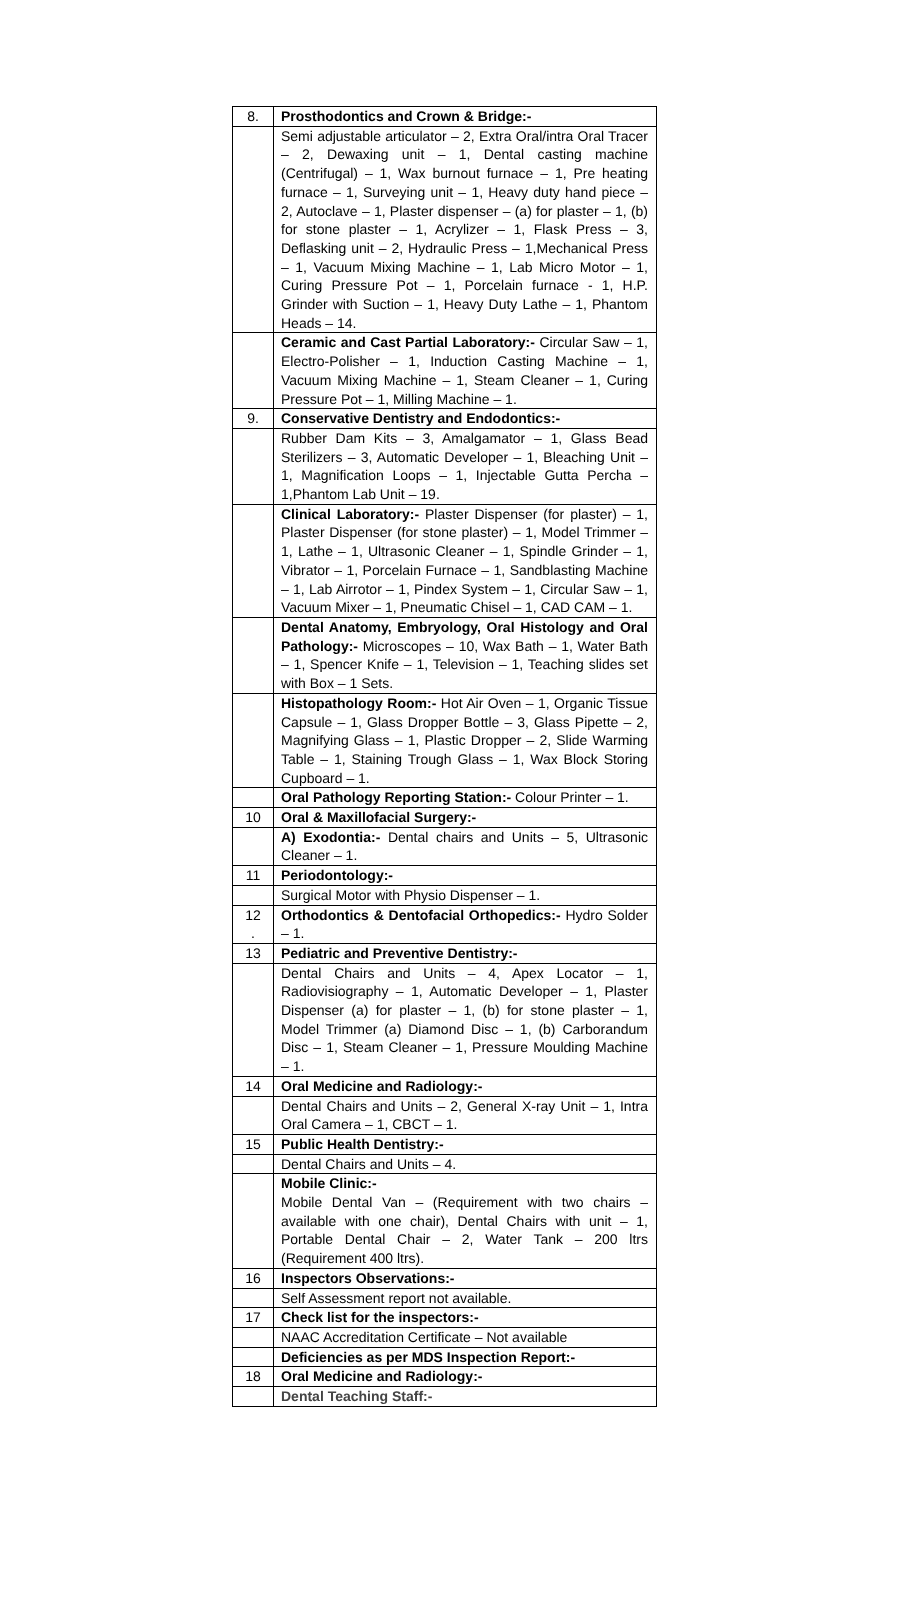| 8. | Prosthodontics and Crown & Bridge:- |
| | Semi adjustable articulator – 2, Extra Oral/intra Oral Tracer – 2, Dewaxing unit – 1, Dental casting machine (Centrifugal) – 1, Wax burnout furnace – 1, Pre heating furnace – 1, Surveying unit – 1, Heavy duty hand piece – 2, Autoclave – 1, Plaster dispenser – (a) for plaster – 1, (b) for stone plaster – 1, Acrylizer – 1, Flask Press – 3, Deflasking unit – 2, Hydraulic Press – 1,Mechanical Press – 1, Vacuum Mixing Machine – 1, Lab Micro Motor – 1, Curing Pressure Pot – 1, Porcelain furnace - 1, H.P. Grinder with Suction – 1, Heavy Duty Lathe – 1, Phantom Heads – 14. |
| | Ceramic and Cast Partial Laboratory:- Circular Saw – 1, Electro-Polisher – 1, Induction Casting Machine – 1, Vacuum Mixing Machine – 1, Steam Cleaner – 1, Curing Pressure Pot – 1, Milling Machine – 1. |
| 9. | Conservative Dentistry and Endodontics:- |
| | Rubber Dam Kits – 3, Amalgamator – 1, Glass Bead Sterilizers – 3, Automatic Developer – 1, Bleaching Unit – 1, Magnification Loops – 1, Injectable Gutta Percha – 1,Phantom Lab Unit – 19. |
| | Clinical Laboratory:- Plaster Dispenser (for plaster) – 1, Plaster Dispenser (for stone plaster) – 1, Model Trimmer – 1, Lathe – 1, Ultrasonic Cleaner – 1, Spindle Grinder – 1, Vibrator – 1, Porcelain Furnace – 1, Sandblasting Machine – 1, Lab Airrotor – 1, Pindex System – 1, Circular Saw – 1, Vacuum Mixer – 1, Pneumatic Chisel – 1, CAD CAM – 1. |
| | Dental Anatomy, Embryology, Oral Histology and Oral Pathology:- Microscopes – 10, Wax Bath – 1, Water Bath – 1, Spencer Knife – 1, Television – 1, Teaching slides set with Box – 1 Sets. |
| | Histopathology Room:- Hot Air Oven – 1, Organic Tissue Capsule – 1, Glass Dropper Bottle – 3, Glass Pipette – 2, Magnifying Glass – 1, Plastic Dropper – 2, Slide Warming Table – 1, Staining Trough Glass – 1, Wax Block Storing Cupboard – 1. |
| | Oral Pathology Reporting Station:- Colour Printer – 1. |
| 10 | Oral & Maxillofacial Surgery:- |
| | A) Exodontia:- Dental chairs and Units – 5, Ultrasonic Cleaner – 1. |
| 11 | Periodontology:- |
| | Surgical Motor with Physio Dispenser – 1. |
| 12 . | Orthodontics & Dentofacial Orthopedics:- Hydro Solder – 1. |
| 13 | Pediatric and Preventive Dentistry:- |
| | Dental Chairs and Units – 4, Apex Locator – 1, Radiovisiography – 1, Automatic Developer – 1, Plaster Dispenser (a) for plaster – 1, (b) for stone plaster – 1, Model Trimmer (a) Diamond Disc – 1, (b) Carborandum Disc – 1, Steam Cleaner – 1, Pressure Moulding Machine – 1. |
| 14 | Oral Medicine and Radiology:- |
| | Dental Chairs and Units – 2, General X-ray Unit – 1, Intra Oral Camera – 1, CBCT – 1. |
| 15 | Public Health Dentistry:- |
| | Dental Chairs and Units – 4. |
| | Mobile Clinic:- Mobile Dental Van – (Requirement with two chairs – available with one chair), Dental Chairs with unit – 1, Portable Dental Chair – 2, Water Tank – 200 ltrs (Requirement 400 ltrs). |
| 16 | Inspectors Observations:- |
| | Self Assessment report not available. |
| 17 | Check list for the inspectors:- |
| | NAAC Accreditation Certificate – Not available |
| | Deficiencies as per MDS Inspection Report:- |
| 18 | Oral Medicine and Radiology:- |
| | Dental Teaching Staff:- |